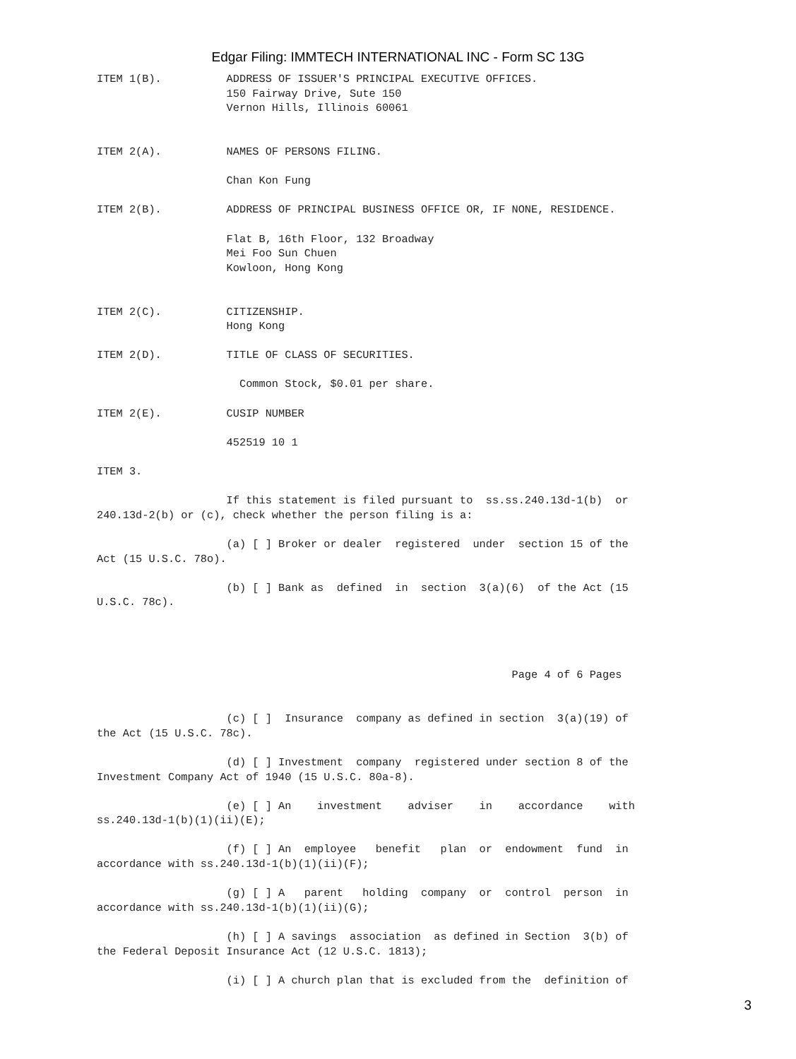Edgar Filing: IMMTECH INTERNATIONAL INC - Form SC 13G
ITEM 1(B).          ADDRESS OF ISSUER'S PRINCIPAL EXECUTIVE OFFICES.
                    150 Fairway Drive, Sute 150
                    Vernon Hills, Illinois 60061


ITEM 2(A).          NAMES OF PERSONS FILING.

                    Chan Kon Fung

ITEM 2(B).          ADDRESS OF PRINCIPAL BUSINESS OFFICE OR, IF NONE, RESIDENCE.

                    Flat B, 16th Floor, 132 Broadway
                    Mei Foo Sun Chuen
                    Kowloon, Hong Kong


ITEM 2(C).          CITIZENSHIP.
                    Hong Kong

ITEM 2(D).          TITLE OF CLASS OF SECURITIES.

                      Common Stock, $0.01 per share.

ITEM 2(E).          CUSIP NUMBER

                    452519 10 1

ITEM 3.

                    If this statement is filed pursuant to  ss.ss.240.13d-1(b)  or
240.13d-2(b) or (c), check whether the person filing is a:

                    (a) [ ] Broker or dealer  registered  under  section 15 of the
Act (15 U.S.C. 78o).

                    (b) [ ] Bank as  defined  in  section  3(a)(6)  of the Act (15
U.S.C. 78c).




                                                                Page 4 of 6 Pages


                    (c) [ ]  Insurance  company as defined in section  3(a)(19) of
the Act (15 U.S.C. 78c).

                    (d) [ ] Investment  company  registered under section 8 of the
Investment Company Act of 1940 (15 U.S.C. 80a-8).

                    (e) [ ] An    investment    adviser    in    accordance    with
ss.240.13d-1(b)(1)(ii)(E);

                    (f) [ ] An  employee   benefit   plan  or  endowment  fund  in
accordance with ss.240.13d-1(b)(1)(ii)(F);

                    (g) [ ] A   parent   holding  company  or  control  person  in
accordance with ss.240.13d-1(b)(1)(ii)(G);

                    (h) [ ] A savings  association  as defined in Section  3(b) of
the Federal Deposit Insurance Act (12 U.S.C. 1813);

                    (i) [ ] A church plan that is excluded from the  definition of
3